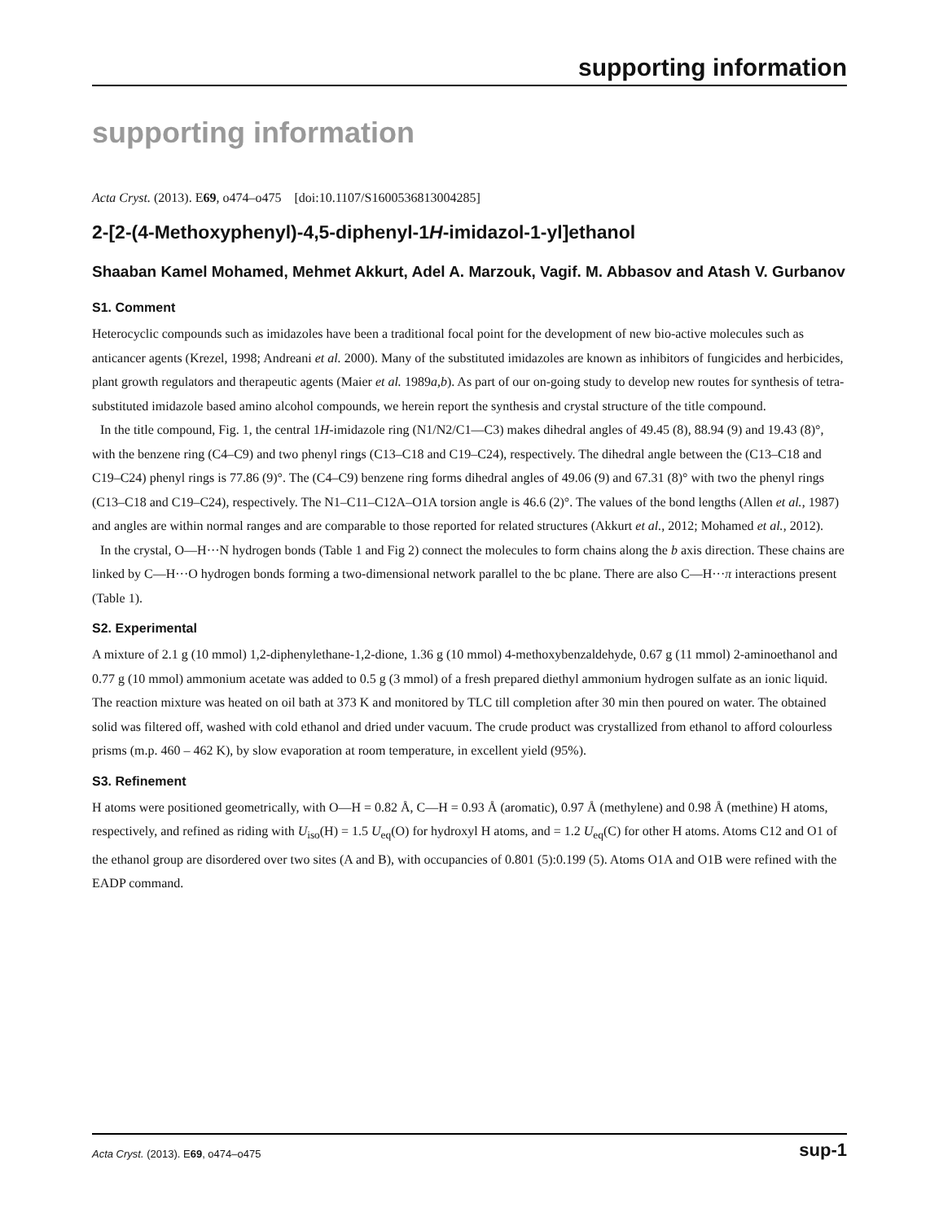supporting information
supporting information
Acta Cryst. (2013). E69, o474–o475 [doi:10.1107/S1600536813004285]
2-[2-(4-Methoxyphenyl)-4,5-diphenyl-1H-imidazol-1-yl]ethanol
Shaaban Kamel Mohamed, Mehmet Akkurt, Adel A. Marzouk, Vagif. M. Abbasov and Atash V. Gurbanov
S1. Comment
Heterocyclic compounds such as imidazoles have been a traditional focal point for the development of new bio-active molecules such as anticancer agents (Krezel, 1998; Andreani et al. 2000). Many of the substituted imidazoles are known as inhibitors of fungicides and herbicides, plant growth regulators and therapeutic agents (Maier et al. 1989a,b). As part of our on-going study to develop new routes for synthesis of tetra-substituted imidazole based amino alcohol compounds, we herein report the synthesis and crystal structure of the title compound.
In the title compound, Fig. 1, the central 1H-imidazole ring (N1/N2/C1—C3) makes dihedral angles of 49.45 (8), 88.94 (9) and 19.43 (8)°, with the benzene ring (C4–C9) and two phenyl rings (C13–C18 and C19–C24), respectively. The dihedral angle between the (C13–C18 and C19–C24) phenyl rings is 77.86 (9)°. The (C4–C9) benzene ring forms dihedral angles of 49.06 (9) and 67.31 (8)° with two the phenyl rings (C13–C18 and C19–C24), respectively. The N1–C11–C12A–O1A torsion angle is 46.6 (2)°. The values of the bond lengths (Allen et al., 1987) and angles are within normal ranges and are comparable to those reported for related structures (Akkurt et al., 2012; Mohamed et al., 2012).
In the crystal, O—H···N hydrogen bonds (Table 1 and Fig 2) connect the molecules to form chains along the b axis direction. These chains are linked by C—H···O hydrogen bonds forming a two-dimensional network parallel to the bc plane. There are also C—H···π interactions present (Table 1).
S2. Experimental
A mixture of 2.1 g (10 mmol) 1,2-diphenylethane-1,2-dione, 1.36 g (10 mmol) 4-methoxybenzaldehyde, 0.67 g (11 mmol) 2-aminoethanol and 0.77 g (10 mmol) ammonium acetate was added to 0.5 g (3 mmol) of a fresh prepared diethyl ammonium hydrogen sulfate as an ionic liquid. The reaction mixture was heated on oil bath at 373 K and monitored by TLC till completion after 30 min then poured on water. The obtained solid was filtered off, washed with cold ethanol and dried under vacuum. The crude product was crystallized from ethanol to afford colourless prisms (m.p. 460 – 462 K), by slow evaporation at room temperature, in excellent yield (95%).
S3. Refinement
H atoms were positioned geometrically, with O—H = 0.82 Å, C—H = 0.93 Å (aromatic), 0.97 Å (methylene) and 0.98 Å (methine) H atoms, respectively, and refined as riding with U<sub>iso</sub>(H) = 1.5 U<sub>eq</sub>(O) for hydroxyl H atoms, and = 1.2 U<sub>eq</sub>(C) for other H atoms. Atoms C12 and O1 of the ethanol group are disordered over two sites (A and B), with occupancies of 0.801 (5):0.199 (5). Atoms O1A and O1B were refined with the EADP command.
Acta Cryst. (2013). E69, o474–o475 sup-1